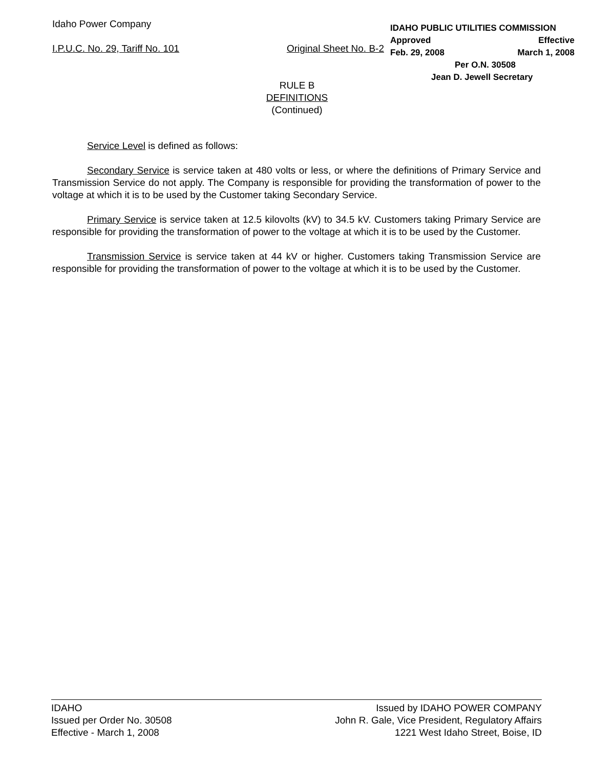Idaho Power Company
I.P.U.C. No. 29, Tariff No. 101 Original Sheet No. B-2
IDAHO PUBLIC UTILITIES COMMISSION
Approved Effective
Feb. 29, 2008 March 1, 2008
Per O.N. 30508
Jean D. Jewell Secretary
RULE B
DEFINITIONS
(Continued)
Service Level is defined as follows:
Secondary Service is service taken at 480 volts or less, or where the definitions of Primary Service and Transmission Service do not apply. The Company is responsible for providing the transformation of power to the voltage at which it is to be used by the Customer taking Secondary Service.
Primary Service is service taken at 12.5 kilovolts (kV) to 34.5 kV. Customers taking Primary Service are responsible for providing the transformation of power to the voltage at which it is to be used by the Customer.
Transmission Service is service taken at 44 kV or higher. Customers taking Transmission Service are responsible for providing the transformation of power to the voltage at which it is to be used by the Customer.
IDAHO
Issued per Order No. 30508
Effective - March 1, 2008
Issued by IDAHO POWER COMPANY
John R. Gale, Vice President, Regulatory Affairs
1221 West Idaho Street, Boise, ID